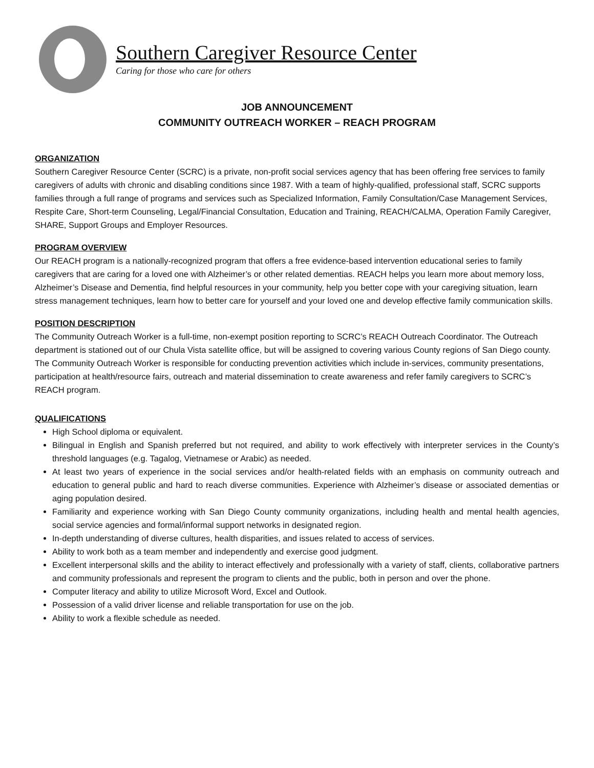Southern Caregiver Resource Center
Caring for those who care for others
JOB ANNOUNCEMENT
COMMUNITY OUTREACH WORKER – REACH PROGRAM
ORGANIZATION
Southern Caregiver Resource Center (SCRC) is a private, non-profit social services agency that has been offering free services to family caregivers of adults with chronic and disabling conditions since 1987. With a team of highly-qualified, professional staff, SCRC supports families through a full range of programs and services such as Specialized Information, Family Consultation/Case Management Services, Respite Care, Short-term Counseling, Legal/Financial Consultation, Education and Training, REACH/CALMA, Operation Family Caregiver, SHARE, Support Groups and Employer Resources.
PROGRAM OVERVIEW
Our REACH program is a nationally-recognized program that offers a free evidence-based intervention educational series to family caregivers that are caring for a loved one with Alzheimer’s or other related dementias. REACH helps you learn more about memory loss, Alzheimer’s Disease and Dementia, find helpful resources in your community, help you better cope with your caregiving situation, learn stress management techniques, learn how to better care for yourself and your loved one and develop effective family communication skills.
POSITION DESCRIPTION
The Community Outreach Worker is a full-time, non-exempt position reporting to SCRC’s REACH Outreach Coordinator. The Outreach department is stationed out of our Chula Vista satellite office, but will be assigned to covering various County regions of San Diego county. The Community Outreach Worker is responsible for conducting prevention activities which include in-services, community presentations, participation at health/resource fairs, outreach and material dissemination to create awareness and refer family caregivers to SCRC’s REACH program.
QUALIFICATIONS
High School diploma or equivalent.
Bilingual in English and Spanish preferred but not required, and ability to work effectively with interpreter services in the County’s threshold languages (e.g. Tagalog, Vietnamese or Arabic) as needed.
At least two years of experience in the social services and/or health-related fields with an emphasis on community outreach and education to general public and hard to reach diverse communities. Experience with Alzheimer’s disease or associated dementias or aging population desired.
Familiarity and experience working with San Diego County community organizations, including health and mental health agencies, social service agencies and formal/informal support networks in designated region.
In-depth understanding of diverse cultures, health disparities, and issues related to access of services.
Ability to work both as a team member and independently and exercise good judgment.
Excellent interpersonal skills and the ability to interact effectively and professionally with a variety of staff, clients, collaborative partners and community professionals and represent the program to clients and the public, both in person and over the phone.
Computer literacy and ability to utilize Microsoft Word, Excel and Outlook.
Possession of a valid driver license and reliable transportation for use on the job.
Ability to work a flexible schedule as needed.